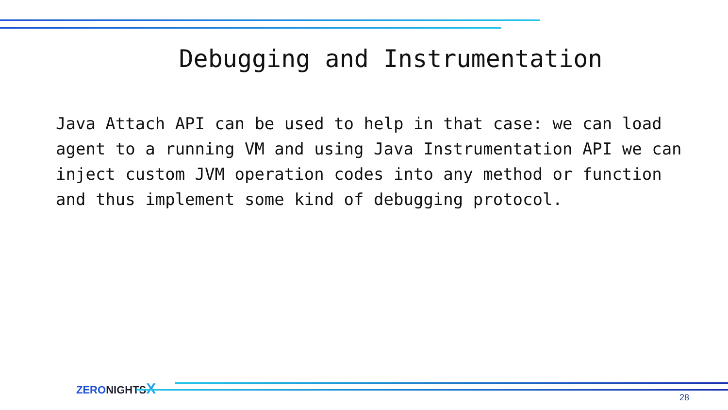Debugging and Instrumentation
Java Attach API can be used to help in that case: we can load agent to a running VM and using Java Instrumentation API we can inject custom JVM operation codes into any method or function and thus implement some kind of debugging protocol.
ZERONIGHTSX
28